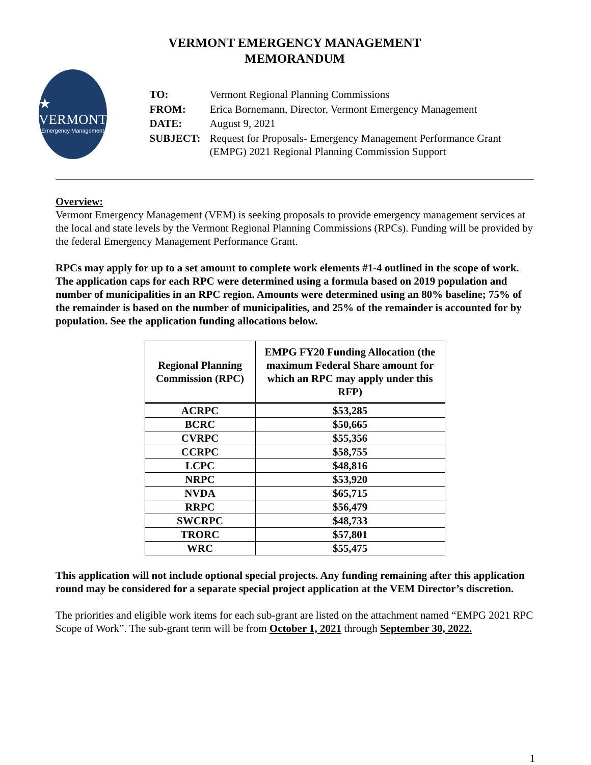VERMONT EMERGENCY MANAGEMENT
MEMORANDUM
★ VERMONT
Emergency Management
| TO: | Vermont Regional Planning Commissions |
| FROM: | Erica Bornemann, Director, Vermont Emergency Management |
| DATE: | August 9, 2021 |
| SUBJECT: | Request for Proposals- Emergency Management Performance Grant (EMPG) 2021 Regional Planning Commission Support |
Overview:
Vermont Emergency Management (VEM) is seeking proposals to provide emergency management services at the local and state levels by the Vermont Regional Planning Commissions (RPCs). Funding will be provided by the federal Emergency Management Performance Grant.
RPCs may apply for up to a set amount to complete work elements #1-4 outlined in the scope of work. The application caps for each RPC were determined using a formula based on 2019 population and number of municipalities in an RPC region. Amounts were determined using an 80% baseline; 75% of the remainder is based on the number of municipalities, and 25% of the remainder is accounted for by population. See the application funding allocations below.
| Regional Planning Commission (RPC) | EMPG FY20 Funding Allocation (the maximum Federal Share amount for which an RPC may apply under this RFP) |
| --- | --- |
| ACRPC | $53,285 |
| BCRC | $50,665 |
| CVRPC | $55,356 |
| CCRPC | $58,755 |
| LCPC | $48,816 |
| NRPC | $53,920 |
| NVDA | $65,715 |
| RRPC | $56,479 |
| SWCRPC | $48,733 |
| TRORC | $57,801 |
| WRC | $55,475 |
This application will not include optional special projects. Any funding remaining after this application round may be considered for a separate special project application at the VEM Director’s discretion.
The priorities and eligible work items for each sub-grant are listed on the attachment named “EMPG 2021 RPC Scope of Work”. The sub-grant term will be from October 1, 2021 through September 30, 2022.
1